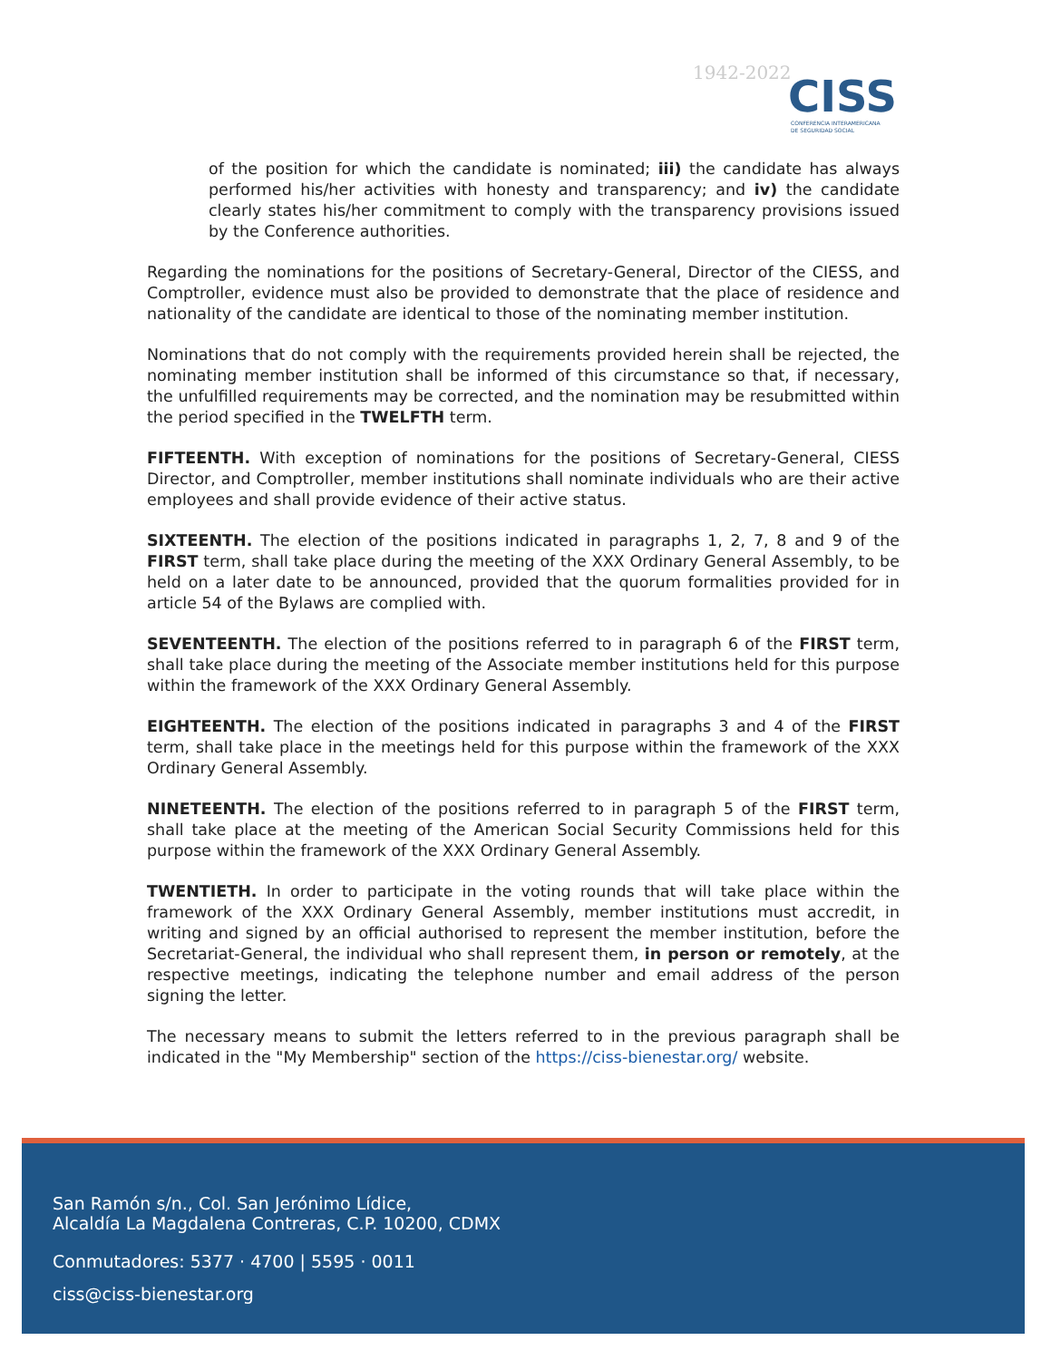1942-2022
CISS
CONFERENCIA INTERAMERICANA
DE SEGURIDAD SOCIAL
of the position for which the candidate is nominated; iii) the candidate has always performed his/her activities with honesty and transparency; and iv) the candidate clearly states his/her commitment to comply with the transparency provisions issued by the Conference authorities.
Regarding the nominations for the positions of Secretary-General, Director of the CIESS, and Comptroller, evidence must also be provided to demonstrate that the place of residence and nationality of the candidate are identical to those of the nominating member institution.
Nominations that do not comply with the requirements provided herein shall be rejected, the nominating member institution shall be informed of this circumstance so that, if necessary, the unfulfilled requirements may be corrected, and the nomination may be resubmitted within the period specified in the TWELFTH term.
FIFTEENTH. With exception of nominations for the positions of Secretary-General, CIESS Director, and Comptroller, member institutions shall nominate individuals who are their active employees and shall provide evidence of their active status.
SIXTEENTH. The election of the positions indicated in paragraphs 1, 2, 7, 8 and 9 of the FIRST term, shall take place during the meeting of the XXX Ordinary General Assembly, to be held on a later date to be announced, provided that the quorum formalities provided for in article 54 of the Bylaws are complied with.
SEVENTEENTH. The election of the positions referred to in paragraph 6 of the FIRST term, shall take place during the meeting of the Associate member institutions held for this purpose within the framework of the XXX Ordinary General Assembly.
EIGHTEENTH. The election of the positions indicated in paragraphs 3 and 4 of the FIRST term, shall take place in the meetings held for this purpose within the framework of the XXX Ordinary General Assembly.
NINETEENTH. The election of the positions referred to in paragraph 5 of the FIRST term, shall take place at the meeting of the American Social Security Commissions held for this purpose within the framework of the XXX Ordinary General Assembly.
TWENTIETH. In order to participate in the voting rounds that will take place within the framework of the XXX Ordinary General Assembly, member institutions must accredit, in writing and signed by an official authorised to represent the member institution, before the Secretariat-General, the individual who shall represent them, in person or remotely, at the respective meetings, indicating the telephone number and email address of the person signing the letter.
The necessary means to submit the letters referred to in the previous paragraph shall be indicated in the "My Membership" section of the https://ciss-bienestar.org/ website.
San Ramón s/n., Col. San Jerónimo Lídice,
Alcaldía La Magdalena Contreras, C.P. 10200, CDMX
Conmutadores: 5377 · 4700 | 5595 · 0011
ciss@ciss-bienestar.org